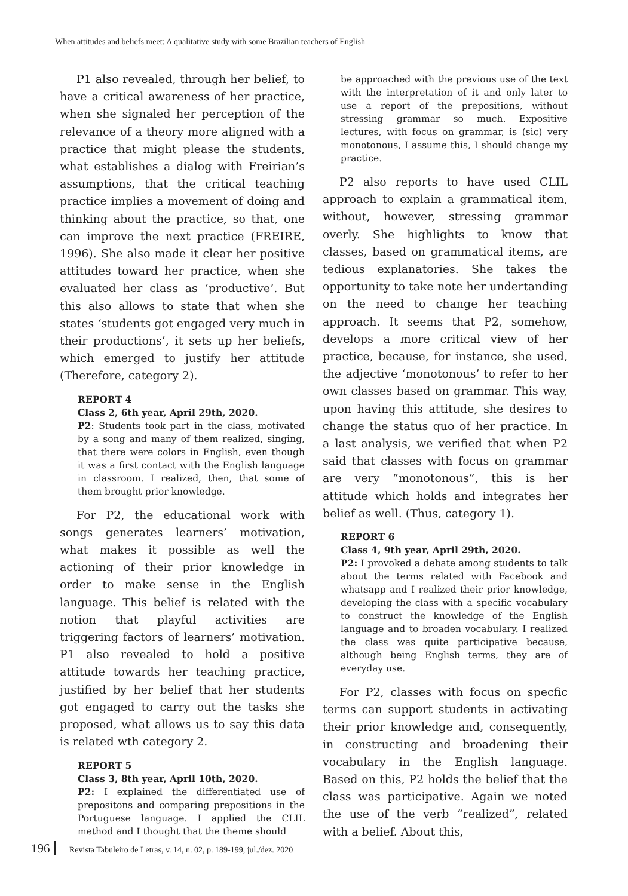When attitudes and beliefs meet: A qualitative study with some Brazilian teachers of English
P1 also revealed, through her belief, to have a critical awareness of her practice, when she signaled her perception of the relevance of a theory more aligned with a practice that might please the students, what establishes a dialog with Freirian’s assumptions, that the critical teaching practice implies a movement of doing and thinking about the practice, so that, one can improve the next practice (FREIRE, 1996). She also made it clear her positive attitudes toward her practice, when she evaluated her class as ‘productive’. But this also allows to state that when she states ‘students got engaged very much in their productions’, it sets up her beliefs, which emerged to justify her attitude (Therefore, category 2).
REPORT 4
Class 2, 6th year, April 29th, 2020.
P2: Students took part in the class, motivated by a song and many of them realized, singing, that there were colors in English, even though it was a first contact with the English language in classroom. I realized, then, that some of them brought prior knowledge.
For P2, the educational work with songs generates learners’ motivation, what makes it possible as well the actioning of their prior knowledge in order to make sense in the English language. This belief is related with the notion that playful activities are triggering factors of learners’ motivation. P1 also revealed to hold a positive attitude towards her teaching practice, justified by her belief that her students got engaged to carry out the tasks she proposed, what allows us to say this data is related wth category 2.
REPORT 5
Class 3, 8th year, April 10th, 2020.
P2: I explained the differentiated use of prepositons and comparing prepositions in the Portuguese language. I applied the CLIL method and I thought that the theme should
be approached with the previous use of the text with the interpretation of it and only later to use a report of the prepositions, without stressing grammar so much. Expositive lectures, with focus on grammar, is (sic) very monotonous, I assume this, I should change my practice.
P2 also reports to have used CLIL approach to explain a grammatical item, without, however, stressing grammar overly. She highlights to know that classes, based on grammatical items, are tedious explanatories. She takes the opportunity to take note her undertanding on the need to change her teaching approach. It seems that P2, somehow, develops a more critical view of her practice, because, for instance, she used, the adjective ‘monotonous’ to refer to her own classes based on grammar. This way, upon having this attitude, she desires to change the status quo of her practice. In a last analysis, we verified that when P2 said that classes with focus on grammar are very “monotonous”, this is her attitude which holds and integrates her belief as well. (Thus, category 1).
REPORT 6
Class 4, 9th year, April 29th, 2020.
P2: I provoked a debate among students to talk about the terms related with Facebook and whatsapp and I realized their prior knowledge, developing the class with a specific vocabulary to construct the knowledge of the English language and to broaden vocabulary. I realized the class was quite participative because, although being English terms, they are of everyday use.
For P2, classes with focus on specfic terms can support students in activating their prior knowledge and, consequently, in constructing and broadening their vocabulary in the English language. Based on this, P2 holds the belief that the class was participative. Again we noted the use of the verb “realized”, related with a belief. About this,
196 Revista Tabuleiro de Letras, v. 14, n. 02, p. 189-199, jul./dez. 2020